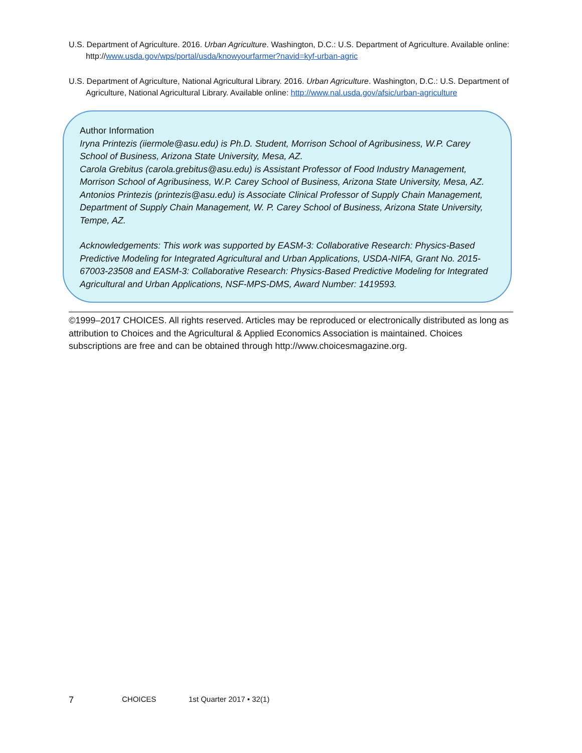U.S. Department of Agriculture. 2016. Urban Agriculture. Washington, D.C.: U.S. Department of Agriculture. Available online: http://www.usda.gov/wps/portal/usda/knowyourfarmer?navid=kyf-urban-agric
U.S. Department of Agriculture, National Agricultural Library. 2016. Urban Agriculture. Washington, D.C.: U.S. Department of Agriculture, National Agricultural Library. Available online: http://www.nal.usda.gov/afsic/urban-agriculture
Author Information
Iryna Printezis (iiermole@asu.edu) is Ph.D. Student, Morrison School of Agribusiness, W.P. Carey School of Business, Arizona State University, Mesa, AZ.
Carola Grebitus (carola.grebitus@asu.edu) is Assistant Professor of Food Industry Management, Morrison School of Agribusiness, W.P. Carey School of Business, Arizona State University, Mesa, AZ.
Antonios Printezis (printezis@asu.edu) is Associate Clinical Professor of Supply Chain Management, Department of Supply Chain Management, W. P. Carey School of Business, Arizona State University, Tempe, AZ.
Acknowledgements: This work was supported by EASM-3: Collaborative Research: Physics-Based Predictive Modeling for Integrated Agricultural and Urban Applications, USDA-NIFA, Grant No. 2015-67003-23508 and EASM-3: Collaborative Research: Physics-Based Predictive Modeling for Integrated Agricultural and Urban Applications, NSF-MPS-DMS, Award Number: 1419593.
©1999–2017 CHOICES. All rights reserved. Articles may be reproduced or electronically distributed as long as attribution to Choices and the Agricultural & Applied Economics Association is maintained. Choices subscriptions are free and can be obtained through http://www.choicesmagazine.org.
7 CHOICES 1st Quarter 2017 • 32(1)